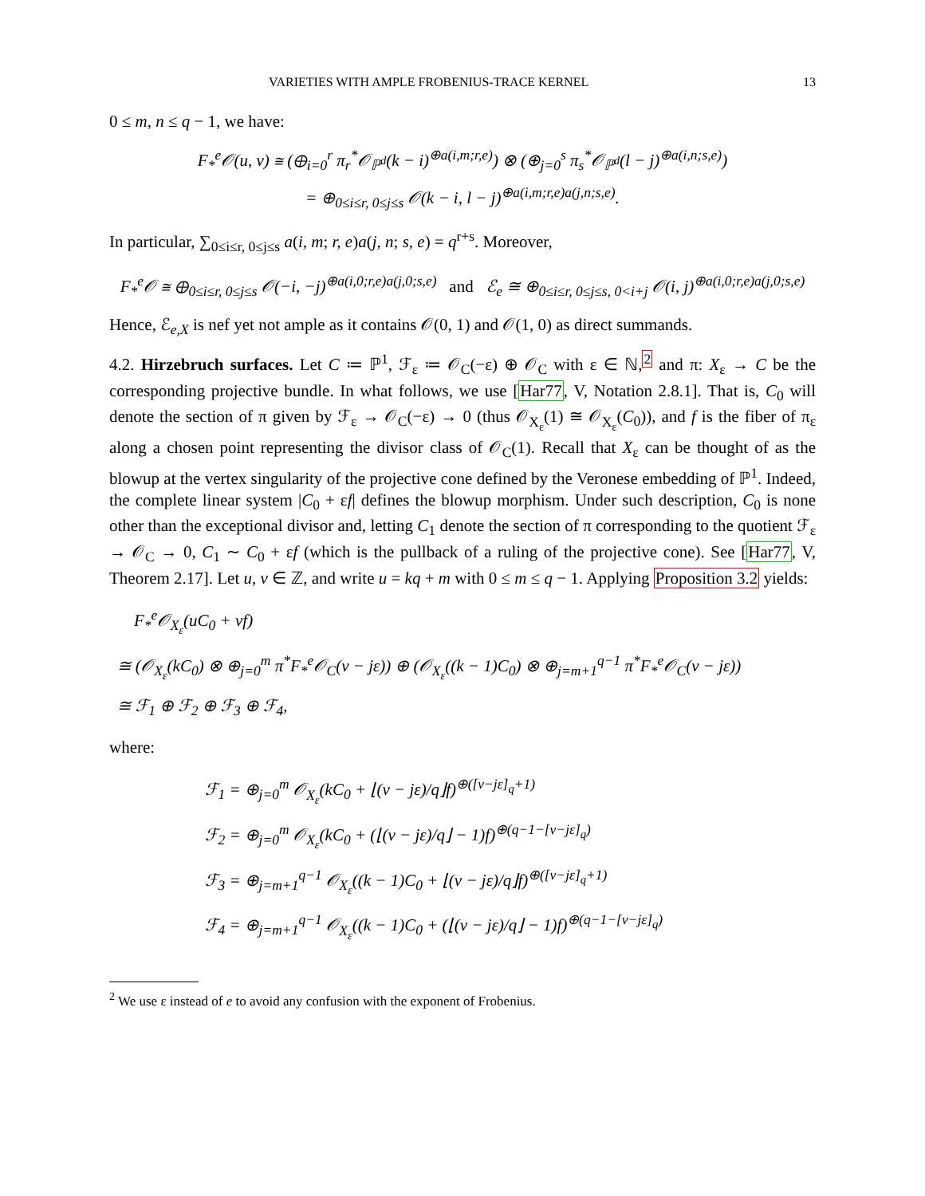VARIETIES WITH AMPLE FROBENIUS-TRACE KERNEL 13
0 ≤ m, n ≤ q − 1, we have:
F<sub>*</sub><sup>e</sup>𝒪(u, v) ≅ (⊕<sub>i=0</sub><sup>r</sup> π<sub>r</sub><sup>*</sup>𝒪<sub>ℙ<sup>d</sup></sub>(k − i)<sup>⊕a(i,m;r,e)</sup>) ⊗ (⊕<sub>j=0</sub><sup>s</sup> π<sub>s</sub><sup>*</sup>𝒪<sub>ℙ<sup>d</sup></sub>(l − j)<sup>⊕a(i,n;s,e)</sup>)
= ⊕<sub>0≤i≤r, 0≤j≤s</sub> 𝒪(k − i, l − j)<sup>⊕a(i,m;r,e)a(j,n;s,e)</sup>.
In particular, ∑<sub>0≤i≤r, 0≤j≤s</sub> a(i, m; r, e)a(j, n; s, e) = q<sup>r+s</sup>. Moreover,
F<sub>*</sub><sup>e</sup>𝒪 ≅ ⊕<sub>0≤i≤r, 0≤j≤s</sub> 𝒪(−i, −j)<sup>⊕a(i,0;r,e)a(j,0;s,e)</sup> and ℰ<sub>e</sub> ≅ ⊕<sub>0≤i≤r, 0≤j≤s, 0<i+j</sub> 𝒪(i, j)<sup>⊕a(i,0;r,e)a(j,0;s,e)</sup>
Hence, ℰ<sub>e,X</sub> is nef yet not ample as it contains 𝒪(0, 1) and 𝒪(1, 0) as direct summands.
4.2. Hirzebruch surfaces. Let C ≔ ℙ<sup>1</sup>, ℱ<sub>ε</sub> ≔ 𝒪<sub>C</sub>(−ε) ⊕ 𝒪<sub>C</sub> with ε ∈ ℕ,<sup>2</sup> and π: X<sub>ε</sub> → C be the corresponding projective bundle. In what follows, we use [Har77, V, Notation 2.8.1]. That is, C<sub>0</sub> will denote the section of π given by ℱ<sub>ε</sub> → 𝒪<sub>C</sub>(−ε) → 0 (thus 𝒪<sub>X<sub>ε</sub></sub>(1) ≅ 𝒪<sub>X<sub>ε</sub></sub>(C<sub>0</sub>)), and f is the fiber of π<sub>ε</sub> along a chosen point representing the divisor class of 𝒪<sub>C</sub>(1). Recall that X<sub>ε</sub> can be thought of as the blowup at the vertex singularity of the projective cone defined by the Veronese embedding of ℙ<sup>1</sup>. Indeed, the complete linear system |C<sub>0</sub> + εf| defines the blowup morphism. Under such description, C<sub>0</sub> is none other than the exceptional divisor and, letting C<sub>1</sub> denote the section of π corresponding to the quotient ℱ<sub>ε</sub> → 𝒪<sub>C</sub> → 0, C<sub>1</sub> ∼ C<sub>0</sub> + εf (which is the pullback of a ruling of the projective cone). See [Har77, V, Theorem 2.17]. Let u, v ∈ ℤ, and write u = kq + m with 0 ≤ m ≤ q − 1. Applying Proposition 3.2 yields:
F<sub>*</sub><sup>e</sup>𝒪<sub>X<sub>ε</sub></sub>(uC<sub>0</sub> + vf)
≅ (𝒪<sub>X<sub>ε</sub></sub>(kC<sub>0</sub>) ⊗ ⊕<sub>j=0</sub><sup>m</sup> π<sup>*</sup>F<sub>*</sub><sup>e</sup>𝒪<sub>C</sub>(v − jε)) ⊕ (𝒪<sub>X<sub>ε</sub></sub>((k − 1)C<sub>0</sub>) ⊗ ⊕<sub>j=m+1</sub><sup>q−1</sup> π<sup>*</sup>F<sub>*</sub><sup>e</sup>𝒪<sub>C</sub>(v − jε))
≅ ℱ<sub>1</sub> ⊕ ℱ<sub>2</sub> ⊕ ℱ<sub>3</sub> ⊕ ℱ<sub>4</sub>,
where:
ℱ<sub>1</sub> = ⊕<sub>j=0</sub><sup>m</sup> 𝒪<sub>X<sub>ε</sub></sub>(kC<sub>0</sub> + ⌊(v − jε)/q⌋f)<sup>⊕([v−jε]<sub>q</sub>+1)</sup>
ℱ<sub>2</sub> = ⊕<sub>j=0</sub><sup>m</sup> 𝒪<sub>X<sub>ε</sub></sub>(kC<sub>0</sub> + (⌊(v − jε)/q⌋ − 1)f)<sup>⊕(q−1−[v−jε]<sub>q</sub>)</sup>
ℱ<sub>3</sub> = ⊕<sub>j=m+1</sub><sup>q−1</sup> 𝒪<sub>X<sub>ε</sub></sub>((k − 1)C<sub>0</sub> + ⌊(v − jε)/q⌋f)<sup>⊕([v−jε]<sub>q</sub>+1)</sup>
ℱ<sub>4</sub> = ⊕<sub>j=m+1</sub><sup>q−1</sup> 𝒪<sub>X<sub>ε</sub></sub>((k − 1)C<sub>0</sub> + (⌊(v − jε)/q⌋ − 1)f)<sup>⊕(q−1−[v−jε]<sub>q</sub>)</sup>
<sup>2</sup> We use ε instead of e to avoid any confusion with the exponent of Frobenius.